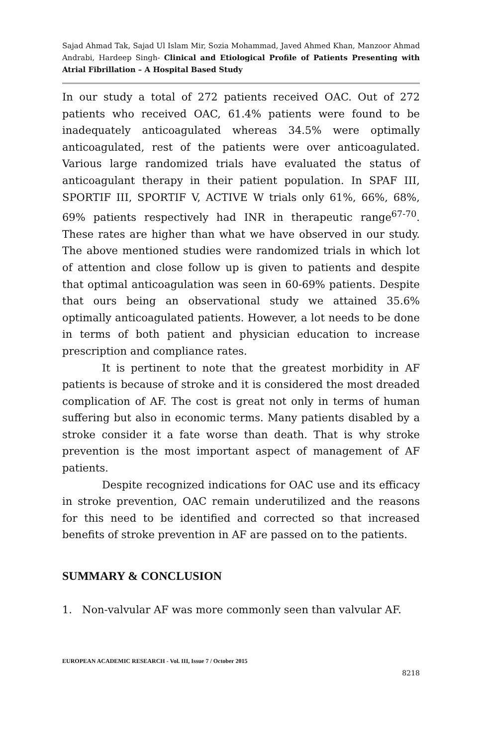Sajad Ahmad Tak, Sajad Ul Islam Mir, Sozia Mohammad, Javed Ahmed Khan, Manzoor Ahmad Andrabi, Hardeep Singh- Clinical and Etiological Profile of Patients Presenting with Atrial Fibrillation – A Hospital Based Study
In our study a total of 272 patients received OAC. Out of 272 patients who received OAC, 61.4% patients were found to be inadequately anticoagulated whereas 34.5% were optimally anticoagulated, rest of the patients were over anticoagulated. Various large randomized trials have evaluated the status of anticoagulant therapy in their patient population. In SPAF III, SPORTIF III, SPORTIF V, ACTIVE W trials only 61%, 66%, 68%, 69% patients respectively had INR in therapeutic range<sup>67-70</sup>. These rates are higher than what we have observed in our study. The above mentioned studies were randomized trials in which lot of attention and close follow up is given to patients and despite that optimal anticoagulation was seen in 60-69% patients. Despite that ours being an observational study we attained 35.6% optimally anticoagulated patients. However, a lot needs to be done in terms of both patient and physician education to increase prescription and compliance rates.
It is pertinent to note that the greatest morbidity in AF patients is because of stroke and it is considered the most dreaded complication of AF. The cost is great not only in terms of human suffering but also in economic terms. Many patients disabled by a stroke consider it a fate worse than death. That is why stroke prevention is the most important aspect of management of AF patients.
Despite recognized indications for OAC use and its efficacy in stroke prevention, OAC remain underutilized and the reasons for this need to be identified and corrected so that increased benefits of stroke prevention in AF are passed on to the patients.
SUMMARY & CONCLUSION
1. Non-valvular AF was more commonly seen than valvular AF.
EUROPEAN ACADEMIC RESEARCH - Vol. III, Issue 7 / October 2015
8218